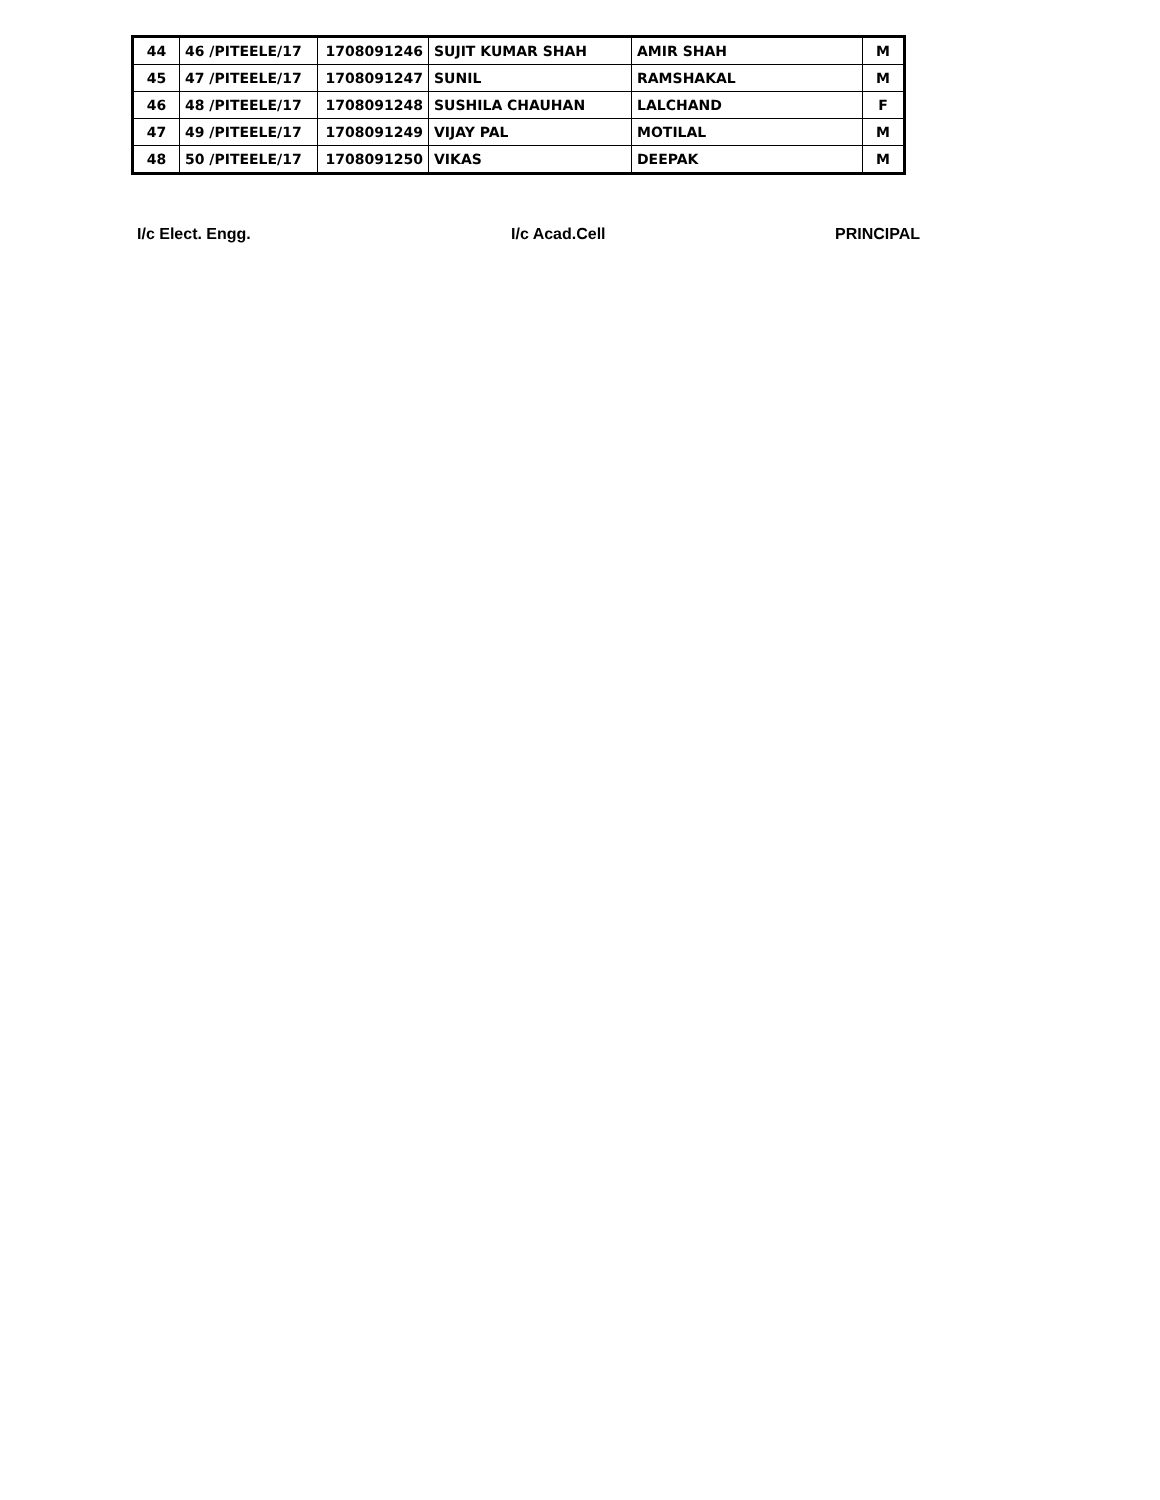| 44 | 46 /PITEELE/17 | 1708091246 | SUJIT KUMAR SHAH | AMIR SHAH | M |
| 45 | 47 /PITEELE/17 | 1708091247 | SUNIL | RAMSHAKAL | M |
| 46 | 48 /PITEELE/17 | 1708091248 | SUSHILA CHAUHAN | LALCHAND | F |
| 47 | 49 /PITEELE/17 | 1708091249 | VIJAY PAL | MOTILAL | M |
| 48 | 50 /PITEELE/17 | 1708091250 | VIKAS | DEEPAK | M |
I/c Elect. Engg. I/c Acad.Cell PRINCIPAL